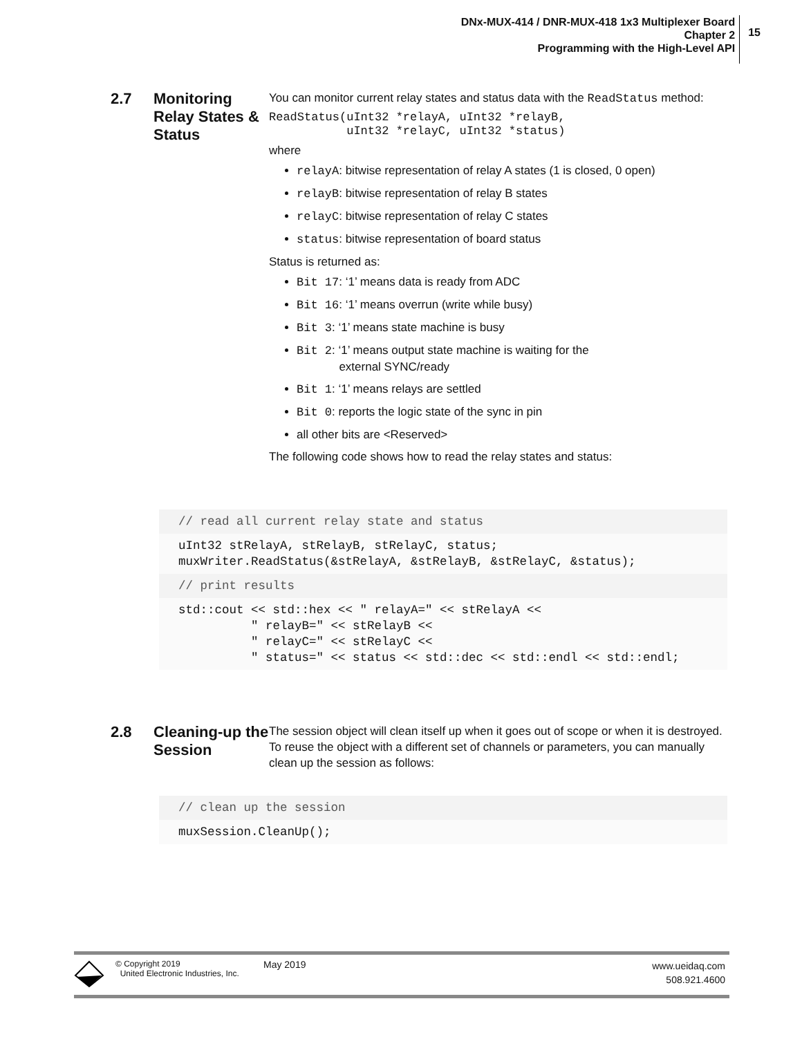DNx-MUX-414 / DNR-MUX-418 1x3 Multiplexer Board
Chapter 2
Programming with the High-Level API
15
2.7
Monitoring Relay States & Status
You can monitor current relay states and status data with the ReadStatus method:
ReadStatus(uInt32 *relayA, uInt32 *relayB,
           uInt32 *relayC, uInt32 *status)
where
relayA: bitwise representation of relay A states (1 is closed, 0 open)
relayB: bitwise representation of relay B states
relayC: bitwise representation of relay C states
status: bitwise representation of board status
Status is returned as:
Bit 17: ‘1’ means data is ready from ADC
Bit 16: ‘1’ means overrun (write while busy)
Bit 3: ‘1’ means state machine is busy
Bit 2: ‘1’ means output state machine is waiting for the
external SYNC/ready
Bit 1: ‘1’ means relays are settled
Bit 0: reports the logic state of the sync in pin
all other bits are <Reserved>
The following code shows how to read the relay states and status:
// read all current relay state and status
uInt32 stRelayA, stRelayB, stRelayC, status;
muxWriter.ReadStatus(&stRelayA, &stRelayB, &stRelayC, &status);
// print results
std::cout << std::hex << " relayA=" << stRelayA << " relayB=" << stRelayB << " relayC=" << stRelayC << " status=" << status << std::dec << std::endl << std::endl;
2.8
Cleaning-up the Session
The session object will clean itself up when it goes out of scope or when it is destroyed. To reuse the object with a different set of channels or parameters, you can manually clean up the session as follows:
// clean up the session
muxSession.CleanUp();
© Copyright 2019
United Electronic Industries, Inc.
May 2019
www.ueidaq.com
508.921.4600